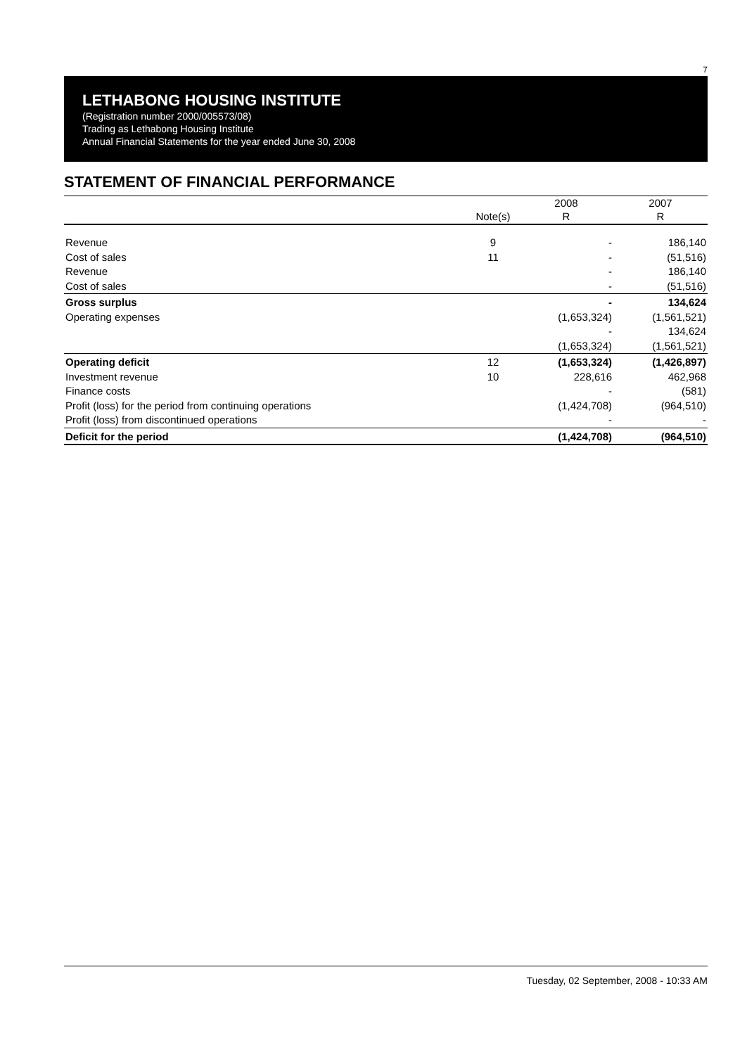7
LETHABONG HOUSING INSTITUTE
(Registration number 2000/005573/08)
Trading as Lethabong Housing Institute
Annual Financial Statements for the year ended June 30, 2008
STATEMENT OF FINANCIAL PERFORMANCE
| | Note(s) | 2008 R | 2007 R |
| --- | --- | --- | --- |
| Revenue | 9 | - | 186,140 |
| Cost of sales | 11 | - | (51,516) |
| Revenue | | - | 186,140 |
| Cost of sales | | - | (51,516) |
| Gross surplus | | - | 134,624 |
| Operating expenses | | (1,653,324) | (1,561,521) |
| | | - | 134,624 |
| | | (1,653,324) | (1,561,521) |
| Operating deficit | 12 | (1,653,324) | (1,426,897) |
| Investment revenue | 10 | 228,616 | 462,968 |
| Finance costs | | - | (581) |
| Profit (loss) for the period from continuing operations | | (1,424,708) | (964,510) |
| Profit (loss) from discontinued operations | | - | - |
| Deficit for the period | | (1,424,708) | (964,510) |
Tuesday, 02 September, 2008 - 10:33 AM